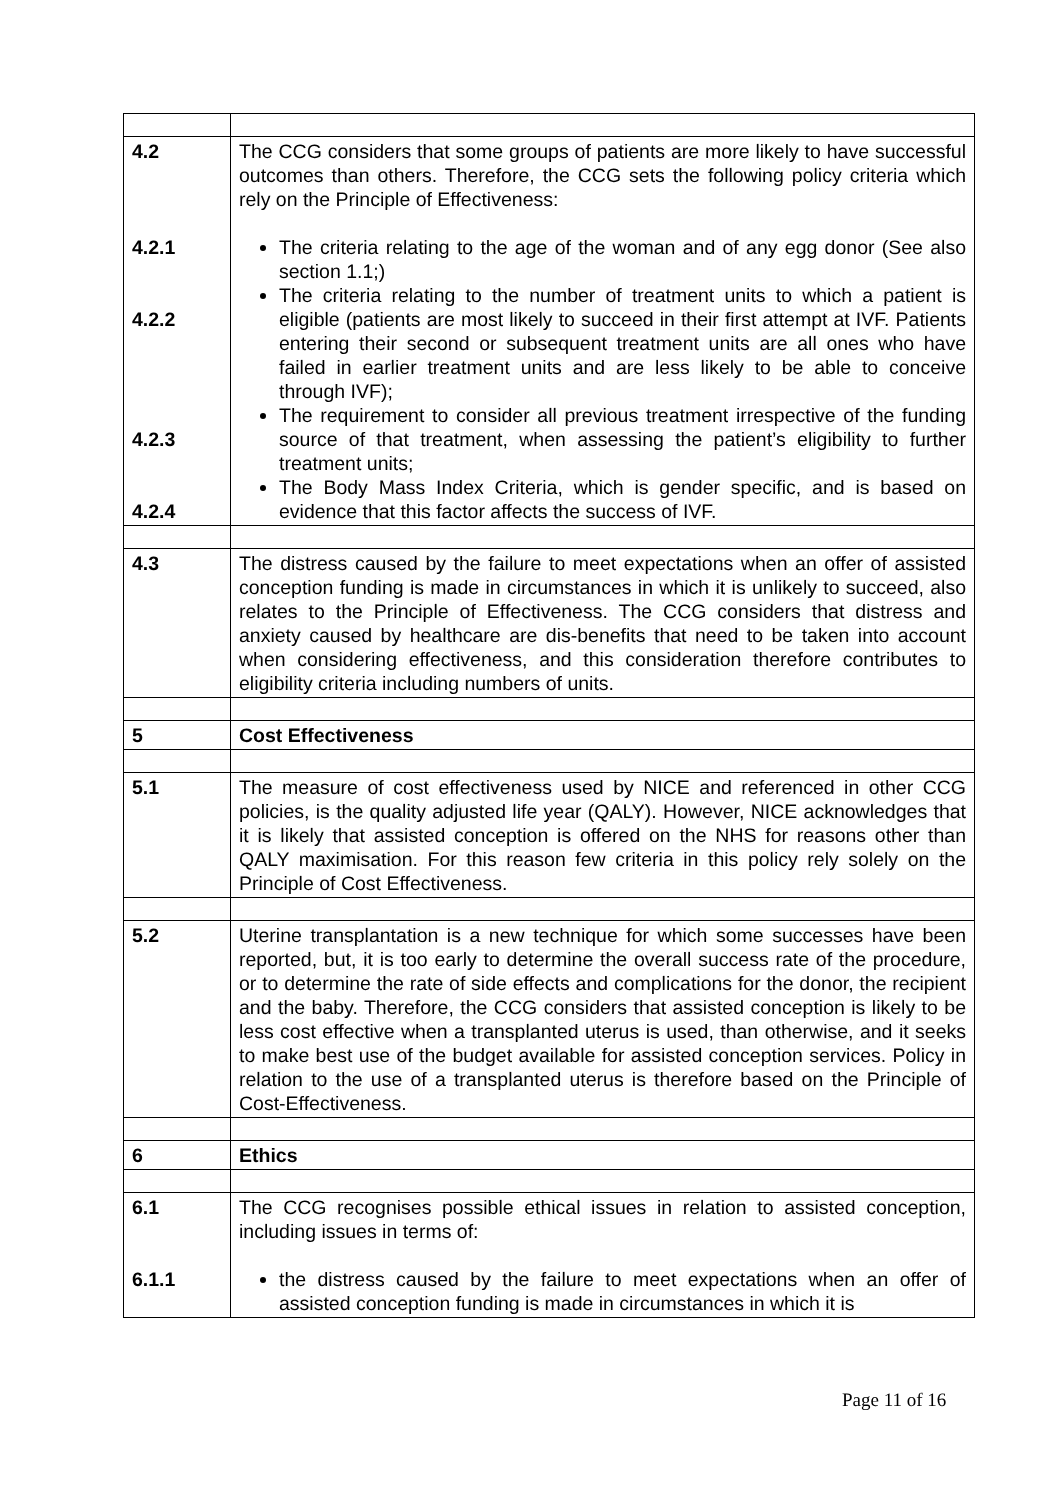| 4.2 4.2.1 4.2.2 4.2.3 4.2.4 | The CCG considers that some groups of patients are more likely to have successful outcomes than others. Therefore, the CCG sets the following policy criteria which rely on the Principle of Effectiveness: The criteria relating to the age of the woman and of any egg donor (See also section 1.1;) The criteria relating to the number of treatment units to which a patient is eligible (patients are most likely to succeed in their first attempt at IVF. Patients entering their second or subsequent treatment units are all ones who have failed in earlier treatment units and are less likely to be able to conceive through IVF); The requirement to consider all previous treatment irrespective of the funding source of that treatment, when assessing the patient’s eligibility to further treatment units; The Body Mass Index Criteria, which is gender specific, and is based on evidence that this factor affects the success of IVF. |
| 4.3 | The distress caused by the failure to meet expectations when an offer of assisted conception funding is made in circumstances in which it is unlikely to succeed, also relates to the Principle of Effectiveness. The CCG considers that distress and anxiety caused by healthcare are dis-benefits that need to be taken into account when considering effectiveness, and this consideration therefore contributes to eligibility criteria including numbers of units. |
| 5 | Cost Effectiveness |
| 5.1 | The measure of cost effectiveness used by NICE and referenced in other CCG policies, is the quality adjusted life year (QALY). However, NICE acknowledges that it is likely that assisted conception is offered on the NHS for reasons other than QALY maximisation. For this reason few criteria in this policy rely solely on the Principle of Cost Effectiveness. |
| 5.2 | Uterine transplantation is a new technique for which some successes have been reported, but, it is too early to determine the overall success rate of the procedure, or to determine the rate of side effects and complications for the donor, the recipient and the baby. Therefore, the CCG considers that assisted conception is likely to be less cost effective when a transplanted uterus is used, than otherwise, and it seeks to make best use of the budget available for assisted conception services. Policy in relation to the use of a transplanted uterus is therefore based on the Principle of Cost-Effectiveness. |
| 6 | Ethics |
| 6.1 6.1.1 | The CCG recognises possible ethical issues in relation to assisted conception, including issues in terms of: the distress caused by the failure to meet expectations when an offer of assisted conception funding is made in circumstances in which it is |
Page 11 of 16